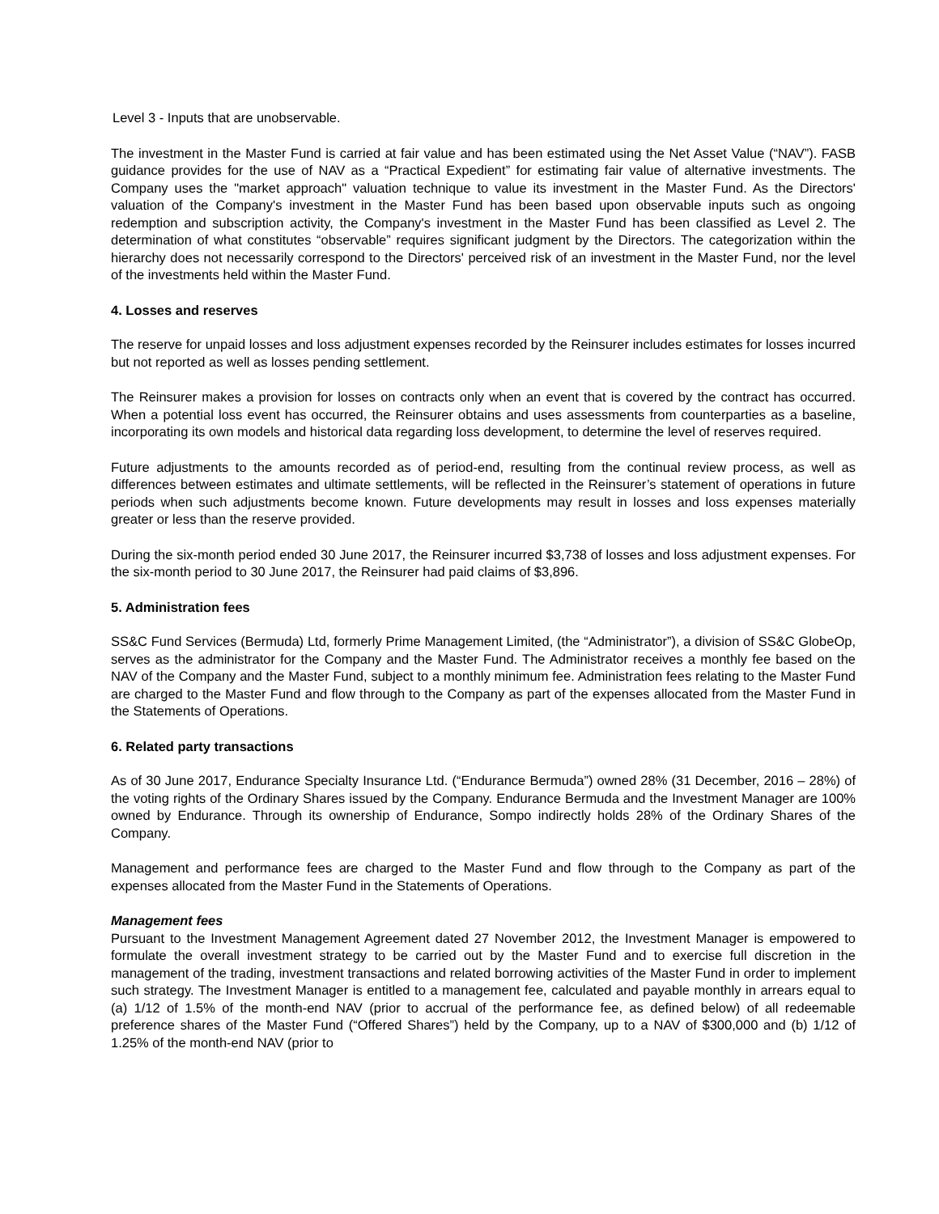Level 3 - Inputs that are unobservable.
The investment in the Master Fund is carried at fair value and has been estimated using the Net Asset Value (“NAV”). FASB guidance provides for the use of NAV as a “Practical Expedient” for estimating fair value of alternative investments. The Company uses the "market approach" valuation technique to value its investment in the Master Fund. As the Directors' valuation of the Company's investment in the Master Fund has been based upon observable inputs such as ongoing redemption and subscription activity, the Company's investment in the Master Fund has been classified as Level 2. The determination of what constitutes “observable” requires significant judgment by the Directors. The categorization within the hierarchy does not necessarily correspond to the Directors' perceived risk of an investment in the Master Fund, nor the level of the investments held within the Master Fund.
4. Losses and reserves
The reserve for unpaid losses and loss adjustment expenses recorded by the Reinsurer includes estimates for losses incurred but not reported as well as losses pending settlement.
The Reinsurer makes a provision for losses on contracts only when an event that is covered by the contract has occurred. When a potential loss event has occurred, the Reinsurer obtains and uses assessments from counterparties as a baseline, incorporating its own models and historical data regarding loss development, to determine the level of reserves required.
Future adjustments to the amounts recorded as of period-end, resulting from the continual review process, as well as differences between estimates and ultimate settlements, will be reflected in the Reinsurer’s statement of operations in future periods when such adjustments become known. Future developments may result in losses and loss expenses materially greater or less than the reserve provided.
During the six-month period ended 30 June 2017, the Reinsurer incurred $3,738 of losses and loss adjustment expenses. For the six-month period to 30 June 2017, the Reinsurer had paid claims of $3,896.
5. Administration fees
SS&C Fund Services (Bermuda) Ltd, formerly Prime Management Limited, (the “Administrator”), a division of SS&C GlobeOp, serves as the administrator for the Company and the Master Fund. The Administrator receives a monthly fee based on the NAV of the Company and the Master Fund, subject to a monthly minimum fee. Administration fees relating to the Master Fund are charged to the Master Fund and flow through to the Company as part of the expenses allocated from the Master Fund in the Statements of Operations.
6. Related party transactions
As of 30 June 2017, Endurance Specialty Insurance Ltd. (“Endurance Bermuda”) owned 28% (31 December, 2016 – 28%) of the voting rights of the Ordinary Shares issued by the Company. Endurance Bermuda and the Investment Manager are 100% owned by Endurance. Through its ownership of Endurance, Sompo indirectly holds 28% of the Ordinary Shares of the Company.
Management and performance fees are charged to the Master Fund and flow through to the Company as part of the expenses allocated from the Master Fund in the Statements of Operations.
Management fees
Pursuant to the Investment Management Agreement dated 27 November 2012, the Investment Manager is empowered to formulate the overall investment strategy to be carried out by the Master Fund and to exercise full discretion in the management of the trading, investment transactions and related borrowing activities of the Master Fund in order to implement such strategy. The Investment Manager is entitled to a management fee, calculated and payable monthly in arrears equal to (a) 1/12 of 1.5% of the month-end NAV (prior to accrual of the performance fee, as defined below) of all redeemable preference shares of the Master Fund (“Offered Shares”) held by the Company, up to a NAV of $300,000 and (b) 1/12 of 1.25% of the month-end NAV (prior to